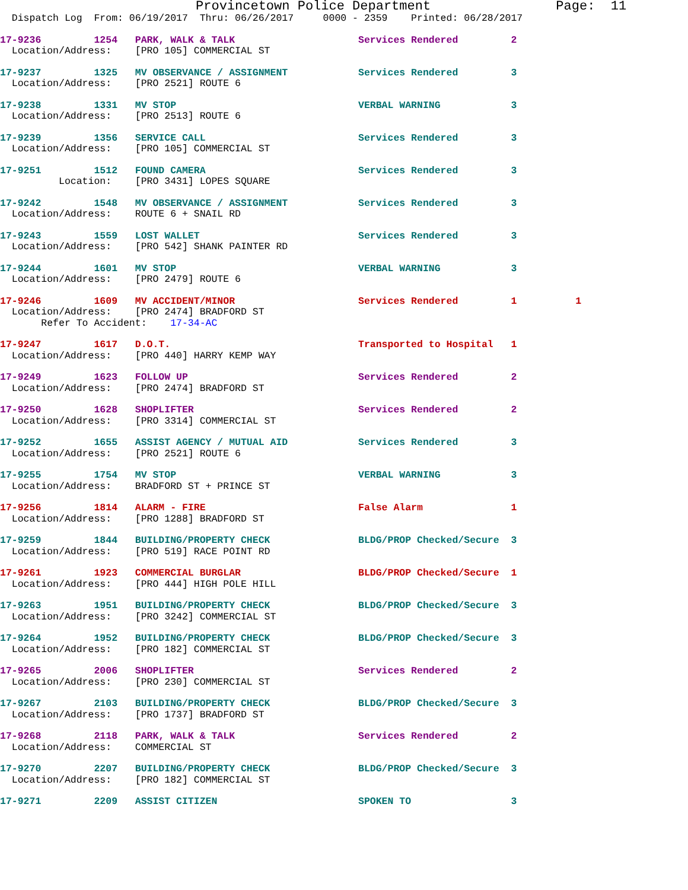Provincetown Police Department                Page:  11
  Dispatch Log  From: 06/19/2017  Thru: 06/26/2017     0000 - 2359    Printed: 06/28/2017
17-9236         1254   PARK, WALK & TALK                     Services Rendered         2
  Location/Address:    [PRO 105] COMMERCIAL ST
17-9237         1325   MV OBSERVANCE / ASSIGNMENT            Services Rendered         3
  Location/Address:    [PRO 2521] ROUTE 6
17-9238         1331   MV STOP                               VERBAL WARNING            3
  Location/Address:    [PRO 2513] ROUTE 6
17-9239         1356   SERVICE CALL                          Services Rendered         3
  Location/Address:    [PRO 105] COMMERCIAL ST
17-9251         1512   FOUND CAMERA                          Services Rendered         3
          Location:    [PRO 3431] LOPES SQUARE
17-9242         1548   MV OBSERVANCE / ASSIGNMENT            Services Rendered         3
  Location/Address:    ROUTE 6 + SNAIL RD
17-9243         1559   LOST WALLET                           Services Rendered         3
  Location/Address:    [PRO 542] SHANK PAINTER RD
17-9244         1601   MV STOP                               VERBAL WARNING            3
  Location/Address:    [PRO 2479] ROUTE 6
17-9246         1609   MV ACCIDENT/MINOR                     Services Rendered         1          1
  Location/Address:    [PRO 2474] BRADFORD ST
       Refer To Accident:    17-34-AC
17-9247         1617   D.O.T.                                Transported to Hospital   1
  Location/Address:    [PRO 440] HARRY KEMP WAY
17-9249         1623   FOLLOW UP                             Services Rendered         2
  Location/Address:    [PRO 2474] BRADFORD ST
17-9250         1628   SHOPLIFTER                            Services Rendered         2
  Location/Address:    [PRO 3314] COMMERCIAL ST
17-9252         1655   ASSIST AGENCY / MUTUAL AID            Services Rendered         3
  Location/Address:    [PRO 2521] ROUTE 6
17-9255         1754   MV STOP                               VERBAL WARNING            3
  Location/Address:    BRADFORD ST + PRINCE ST
17-9256         1814   ALARM - FIRE                          False Alarm               1
  Location/Address:    [PRO 1288] BRADFORD ST
17-9259         1844   BUILDING/PROPERTY CHECK               BLDG/PROP Checked/Secure  3
  Location/Address:    [PRO 519] RACE POINT RD
17-9261         1923   COMMERCIAL BURGLAR                    BLDG/PROP Checked/Secure  1
  Location/Address:    [PRO 444] HIGH POLE HILL
17-9263         1951   BUILDING/PROPERTY CHECK               BLDG/PROP Checked/Secure  3
  Location/Address:    [PRO 3242] COMMERCIAL ST
17-9264         1952   BUILDING/PROPERTY CHECK               BLDG/PROP Checked/Secure  3
  Location/Address:    [PRO 182] COMMERCIAL ST
17-9265         2006   SHOPLIFTER                            Services Rendered         2
  Location/Address:    [PRO 230] COMMERCIAL ST
17-9267         2103   BUILDING/PROPERTY CHECK               BLDG/PROP Checked/Secure  3
  Location/Address:    [PRO 1737] BRADFORD ST
17-9268         2118   PARK, WALK & TALK                     Services Rendered         2
  Location/Address:    COMMERCIAL ST
17-9270         2207   BUILDING/PROPERTY CHECK               BLDG/PROP Checked/Secure  3
  Location/Address:    [PRO 182] COMMERCIAL ST
17-9271         2209   ASSIST CITIZEN                        SPOKEN TO                 3